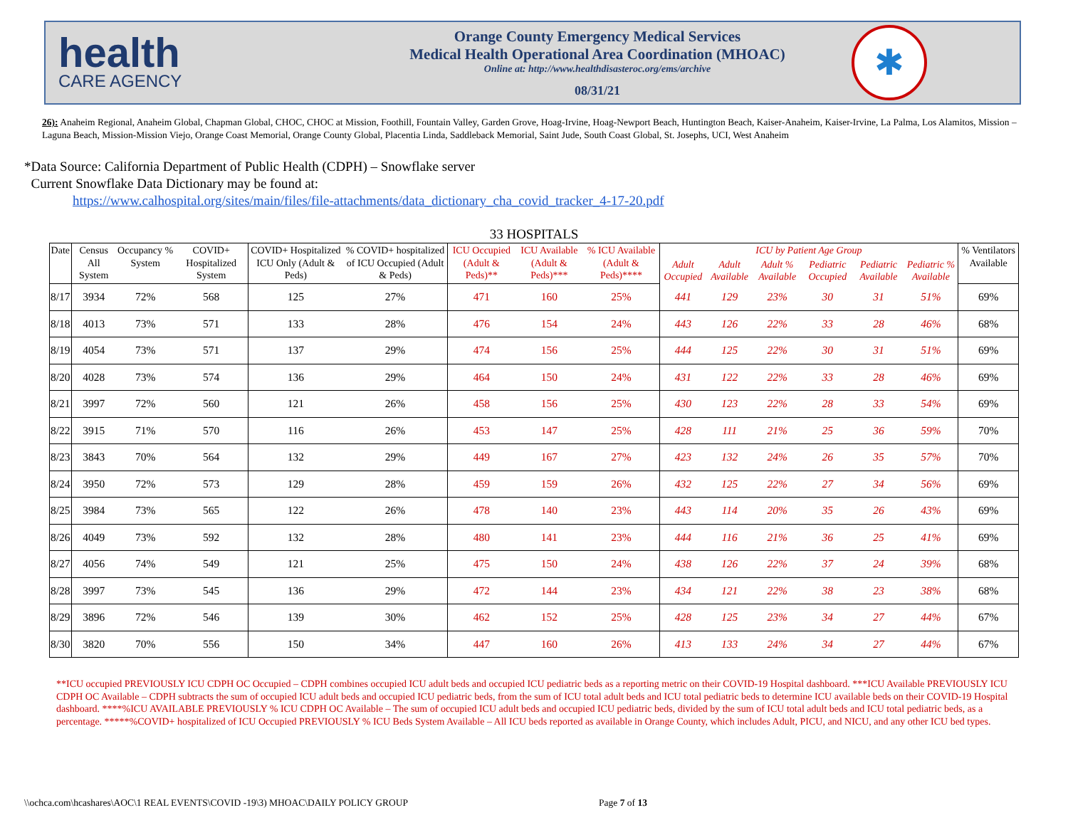health
CARE AGENCY
Orange County Emergency Medical Services
Medical Health Operational Area Coordination (MHOAC)
Online at: http://www.healthdisasteroc.org/ems/archive
08/31/21
✱
26): Anaheim Regional, Anaheim Global, Chapman Global, CHOC, CHOC at Mission, Foothill, Fountain Valley, Garden Grove, Hoag-Irvine, Hoag-Newport Beach, Huntington Beach, Kaiser-Anaheim, Kaiser-Irvine, La Palma, Los Alamitos, Mission –Laguna Beach, Mission-Mission Viejo, Orange Coast Memorial, Orange County Global, Placentia Linda, Saddleback Memorial, Saint Jude, South Coast Global, St. Josephs, UCI, West Anaheim
*Data Source: California Department of Public Health (CDPH) – Snowflake server
Current Snowflake Data Dictionary may be found at:
https://www.calhospital.org/sites/main/files/file-attachments/data_dictionary_cha_covid_tracker_4-17-20.pdf
33 HOSPITALS
| Date | Census All System | Occupancy % System | COVID+ Hospitalized System | COVID+ Hospitalized ICU Only (Adult & Peds) | % COVID+ hospitalized of ICU Occupied (Adult & Peds) | ICU Occupied (Adult & Peds)** | ICU Available (Adult & Peds)*** | % ICU Available (Adult & Peds)**** | ICU by Patient Age Group | | | | | | % Ventilators Available |
| --- | --- | --- | --- | --- | --- | --- | --- | --- | --- | --- | --- | --- | --- | --- | --- |
| | | | | | | | | | Adult Occupied | Adult Available | Adult % Available | Pediatric Occupied | Pediatric Available | Pediatric % Available | |
| 8/17 | 3934 | 72% | 568 | 125 | 27% | 471 | 160 | 25% | 441 | 129 | 23% | 30 | 31 | 51% | 69% |
| 8/18 | 4013 | 73% | 571 | 133 | 28% | 476 | 154 | 24% | 443 | 126 | 22% | 33 | 28 | 46% | 68% |
| 8/19 | 4054 | 73% | 571 | 137 | 29% | 474 | 156 | 25% | 444 | 125 | 22% | 30 | 31 | 51% | 69% |
| 8/20 | 4028 | 73% | 574 | 136 | 29% | 464 | 150 | 24% | 431 | 122 | 22% | 33 | 28 | 46% | 69% |
| 8/21 | 3997 | 72% | 560 | 121 | 26% | 458 | 156 | 25% | 430 | 123 | 22% | 28 | 33 | 54% | 69% |
| 8/22 | 3915 | 71% | 570 | 116 | 26% | 453 | 147 | 25% | 428 | 111 | 21% | 25 | 36 | 59% | 70% |
| 8/23 | 3843 | 70% | 564 | 132 | 29% | 449 | 167 | 27% | 423 | 132 | 24% | 26 | 35 | 57% | 70% |
| 8/24 | 3950 | 72% | 573 | 129 | 28% | 459 | 159 | 26% | 432 | 125 | 22% | 27 | 34 | 56% | 69% |
| 8/25 | 3984 | 73% | 565 | 122 | 26% | 478 | 140 | 23% | 443 | 114 | 20% | 35 | 26 | 43% | 69% |
| 8/26 | 4049 | 73% | 592 | 132 | 28% | 480 | 141 | 23% | 444 | 116 | 21% | 36 | 25 | 41% | 69% |
| 8/27 | 4056 | 74% | 549 | 121 | 25% | 475 | 150 | 24% | 438 | 126 | 22% | 37 | 24 | 39% | 68% |
| 8/28 | 3997 | 73% | 545 | 136 | 29% | 472 | 144 | 23% | 434 | 121 | 22% | 38 | 23 | 38% | 68% |
| 8/29 | 3896 | 72% | 546 | 139 | 30% | 462 | 152 | 25% | 428 | 125 | 23% | 34 | 27 | 44% | 67% |
| 8/30 | 3820 | 70% | 556 | 150 | 34% | 447 | 160 | 26% | 413 | 133 | 24% | 34 | 27 | 44% | 67% |
**ICU occupied PREVIOUSLY ICU CDPH OC Occupied – CDPH combines occupied ICU adult beds and occupied ICU pediatric beds as a reporting metric on their COVID-19 Hospital dashboard. ***ICU Available PREVIOUSLY ICU CDPH OC Available – CDPH subtracts the sum of occupied ICU adult beds and occupied ICU pediatric beds, from the sum of ICU total adult beds and ICU total pediatric beds to determine ICU available beds on their COVID-19 Hospital dashboard. ****%ICU AVAILABLE PREVIOUSLY % ICU CDPH OC Available – The sum of occupied ICU adult beds and occupied ICU pediatric beds, divided by the sum of ICU total adult beds and ICU total pediatric beds, as a percentage. *****%COVID+ hospitalized of ICU Occupied PREVIOUSLY % ICU Beds System Available – All ICU beds reported as available in Orange County, which includes Adult, PICU, and NICU, and any other ICU bed types.
\\ochca.com\hcashares\AOC\1 REAL EVENTS\COVID -19\3) MHOAC\DAILY POLICY GROUP
Page 7 of 13